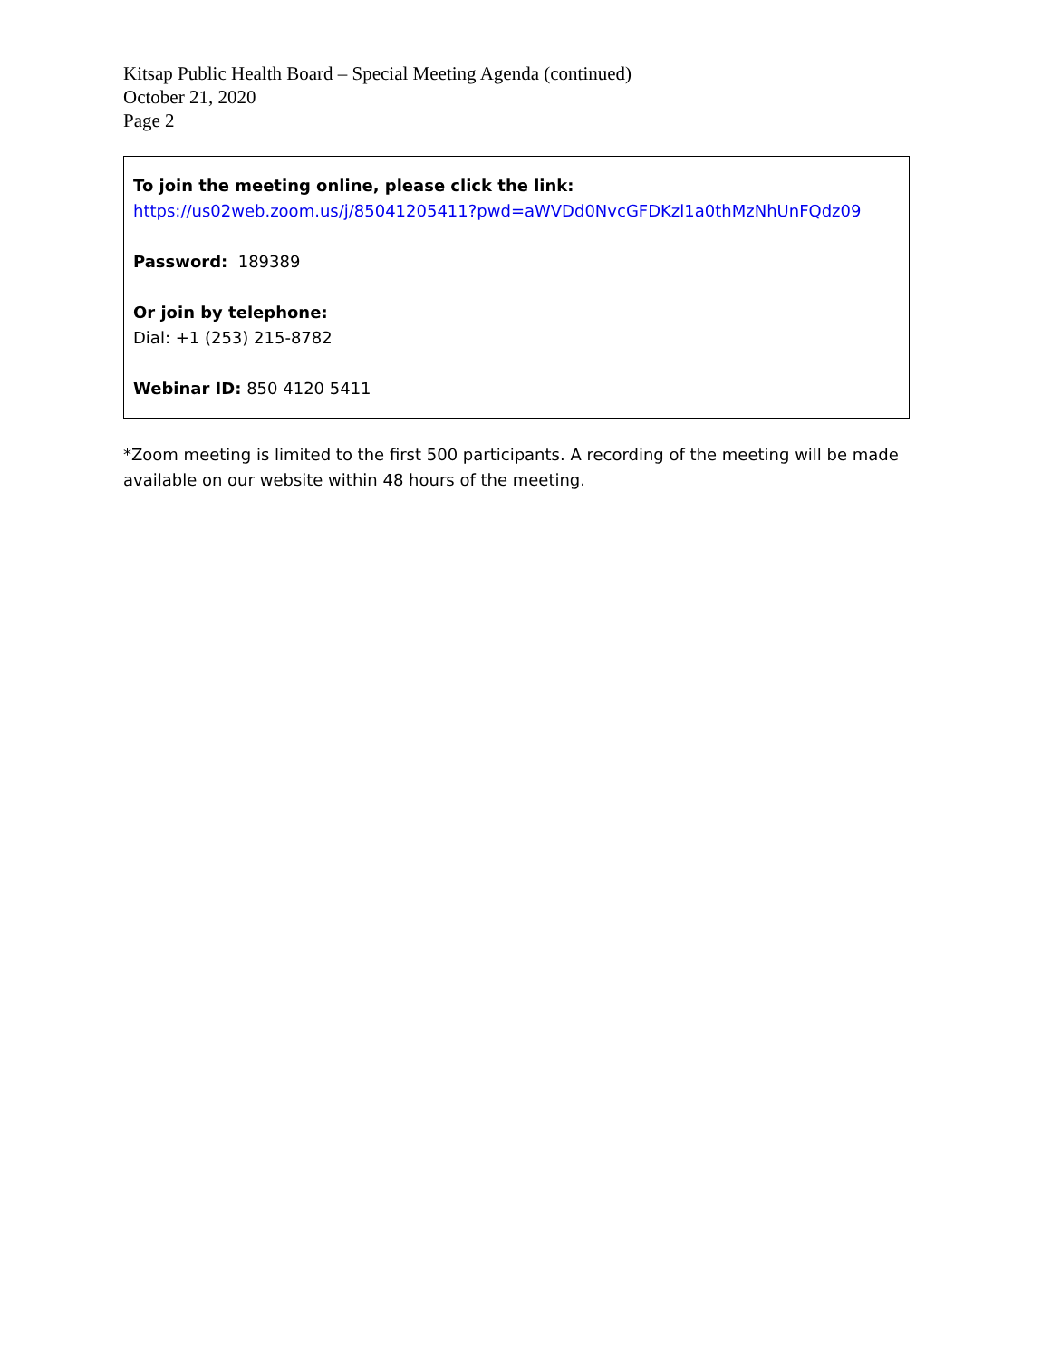Kitsap Public Health Board – Special Meeting Agenda (continued)
October 21, 2020
Page 2
To join the meeting online, please click the link:
https://us02web.zoom.us/j/85041205411?pwd=aWVDd0NvcGFDKzl1a0thMzNhUnFQdz09
Password: 189389
Or join by telephone:
Dial: +1 (253) 215-8782
Webinar ID: 850 4120 5411
*Zoom meeting is limited to the first 500 participants. A recording of the meeting will be made available on our website within 48 hours of the meeting.